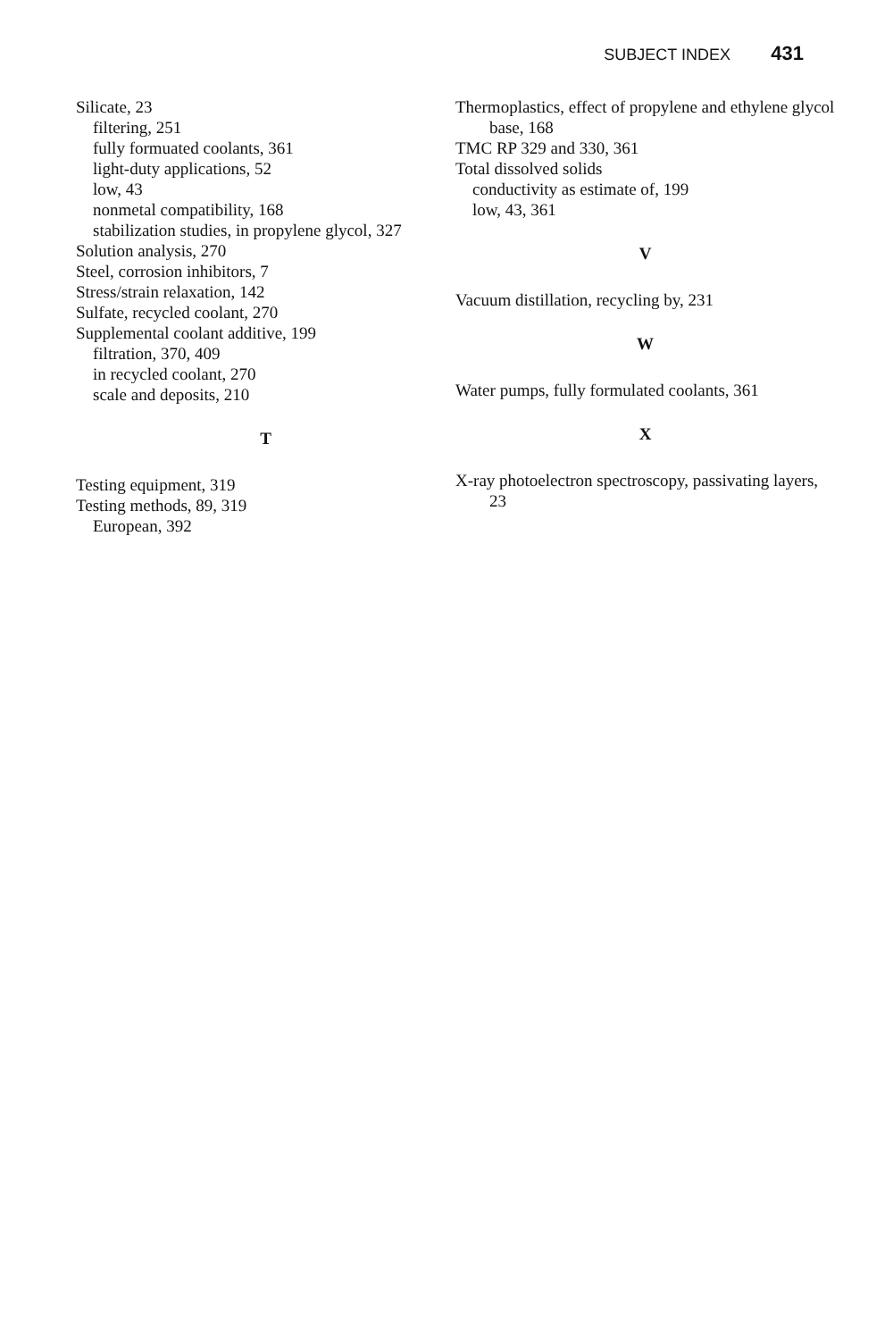SUBJECT INDEX 431
Silicate, 23
filtering, 251
fully formuated coolants, 361
light-duty applications, 52
low, 43
nonmetal compatibility, 168
stabilization studies, in propylene glycol, 327
Solution analysis, 270
Steel, corrosion inhibitors, 7
Stress/strain relaxation, 142
Sulfate, recycled coolant, 270
Supplemental coolant additive, 199
filtration, 370, 409
in recycled coolant, 270
scale and deposits, 210
T
Testing equipment, 319
Testing methods, 89, 319
European, 392
Thermoplastics, effect of propylene and ethylene glycol base, 168
TMC RP 329 and 330, 361
Total dissolved solids
conductivity as estimate of, 199
low, 43, 361
V
Vacuum distillation, recycling by, 231
W
Water pumps, fully formulated coolants, 361
X
X-ray photoelectron spectroscopy, passivating layers, 23